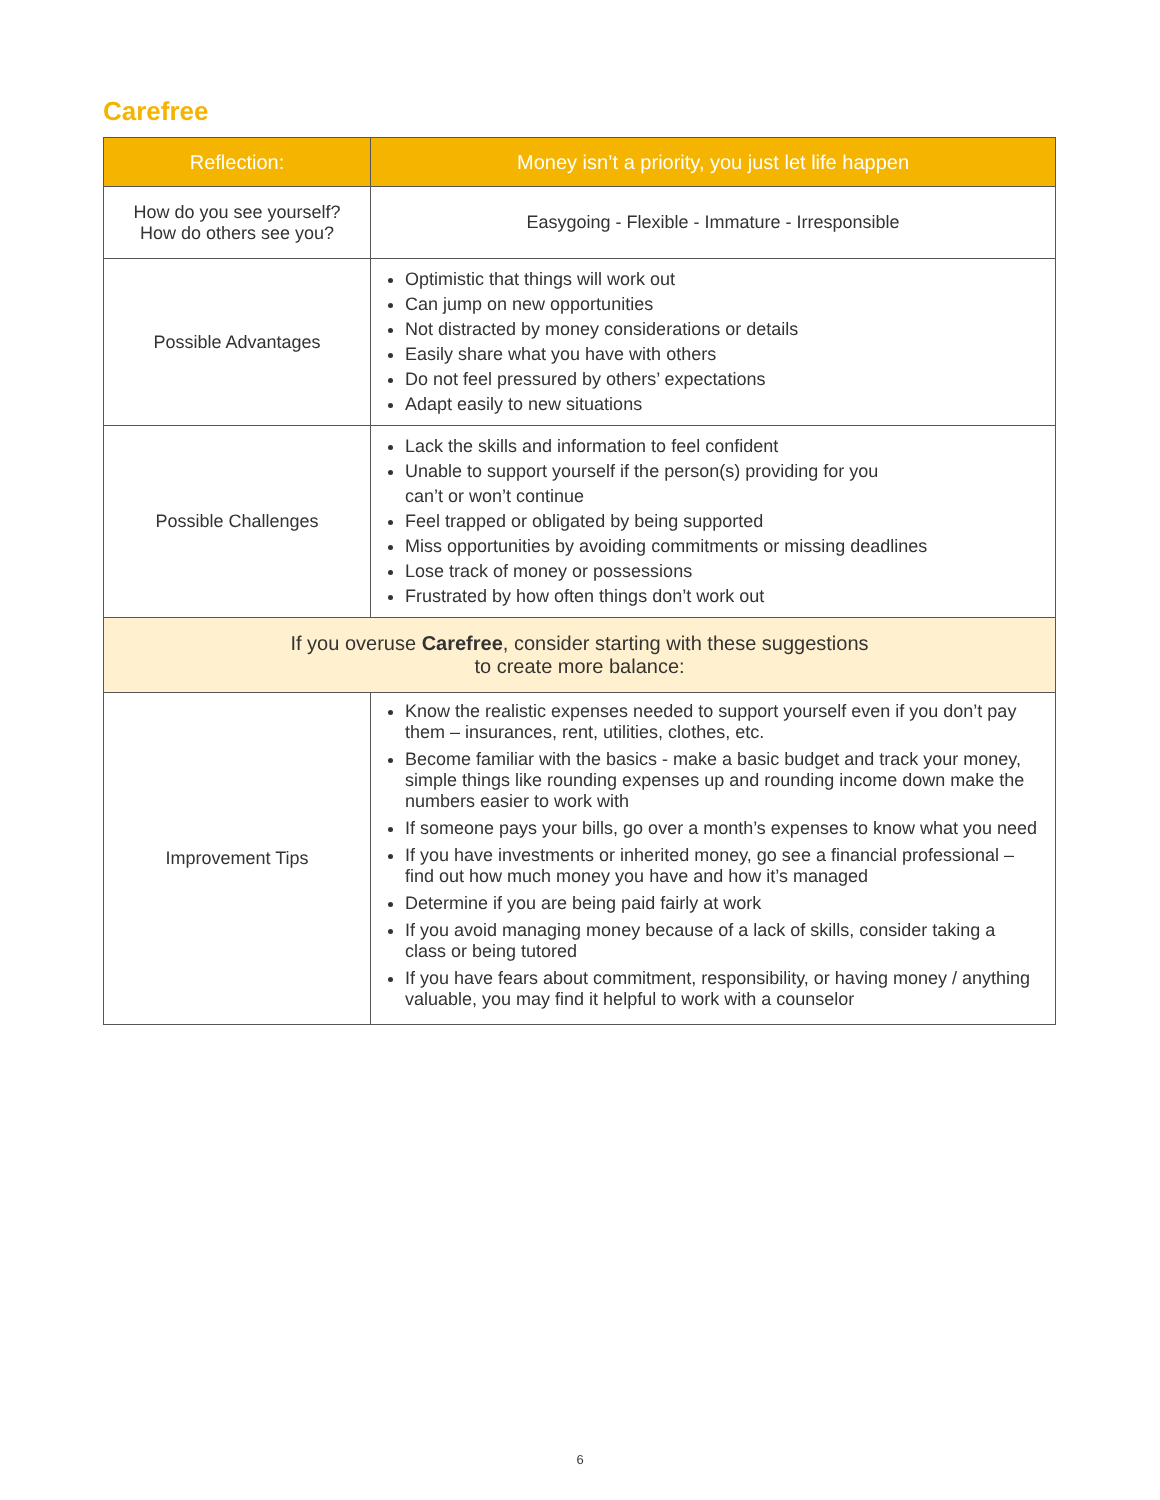Carefree
| Reflection: | Money isn’t a priority, you just let life happen |
| --- | --- |
| How do you see yourself? How do others see you? | Easygoing - Flexible - Immature - Irresponsible |
| Possible Advantages | Optimistic that things will work out Can jump on new opportunities Not distracted by money considerations or details Easily share what you have with others Do not feel pressured by others’ expectations Adapt easily to new situations |
| Possible Challenges | Lack the skills and information to feel confident Unable to support yourself if the person(s) providing for you can’t or won’t continue Feel trapped or obligated by being supported Miss opportunities by avoiding commitments or missing deadlines Lose track of money or possessions Frustrated by how often things don’t work out |
| If you overuse Carefree , consider starting with these suggestions to create more balance: | |
| Improvement Tips | Know the realistic expenses needed to support yourself even if you don’t pay them – insurances, rent, utilities, clothes, etc. Become familiar with the basics - make a basic budget and track your money, simple things like rounding expenses up and rounding income down make the numbers easier to work with If someone pays your bills, go over a month’s expenses to know what you need If you have investments or inherited money, go see a financial professional – find out how much money you have and how it’s managed Determine if you are being paid fairly at work If you avoid managing money because of a lack of skills, consider taking a class or being tutored If you have fears about commitment, responsibility, or having money / anything valuable, you may find it helpful to work with a counselor |
6